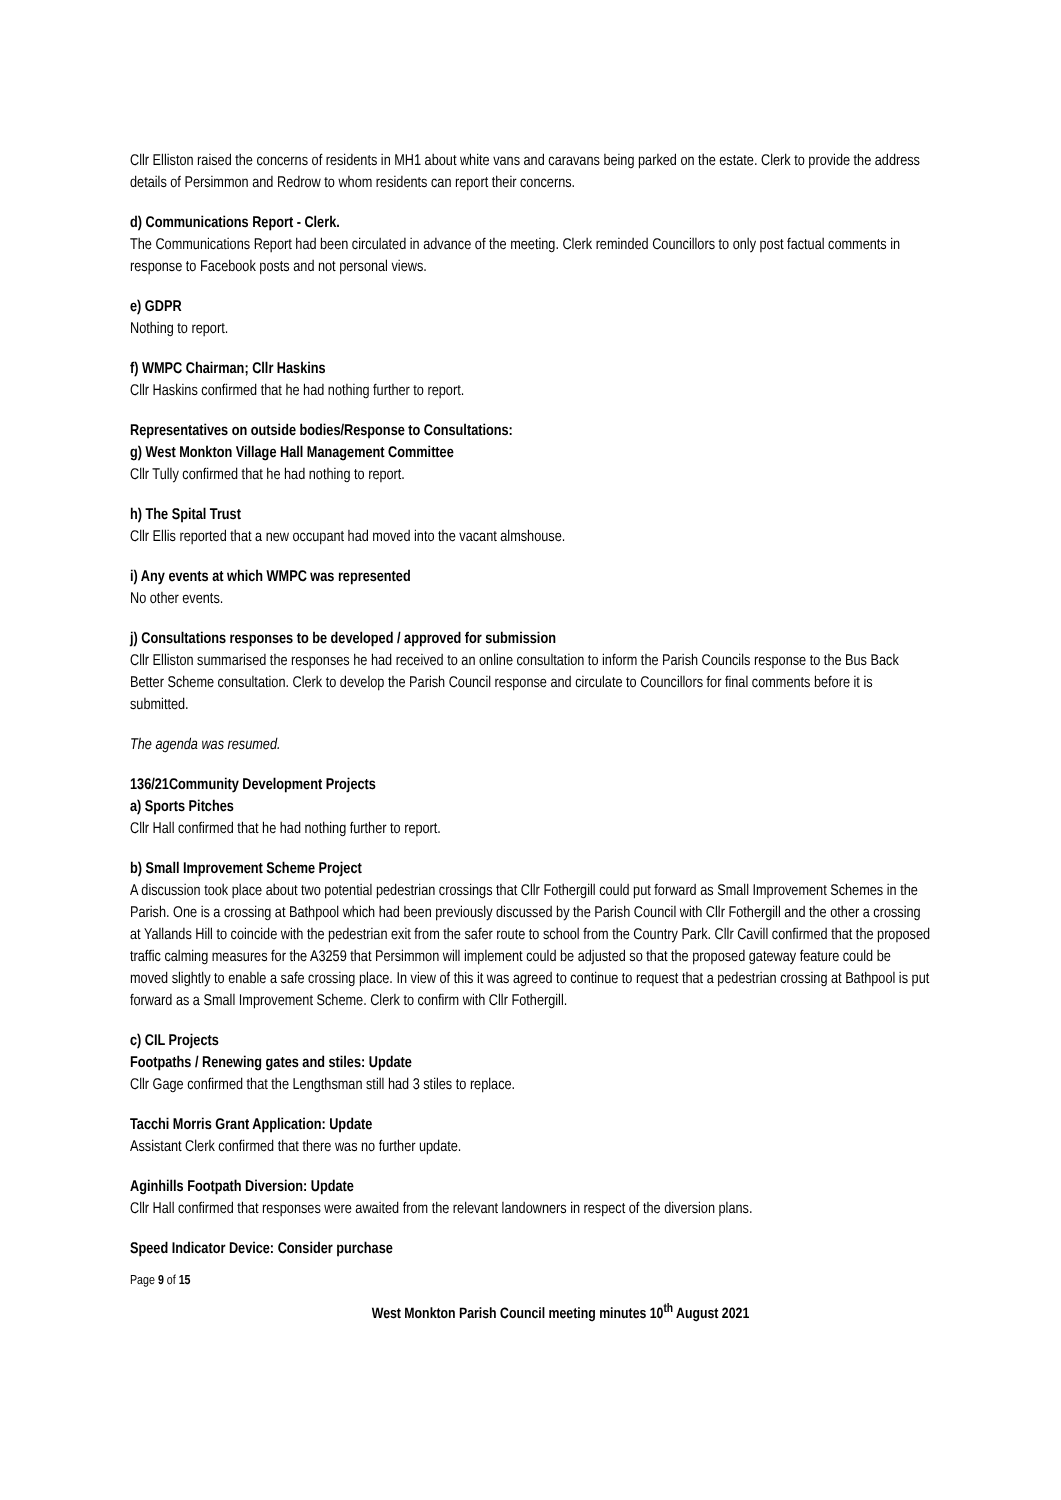Cllr Elliston raised the concerns of residents in MH1 about white vans and caravans being parked on the estate. Clerk to provide the address details of Persimmon and Redrow to whom residents can report their concerns.
d) Communications Report - Clerk.
The Communications Report had been circulated in advance of the meeting. Clerk reminded Councillors to only post factual comments in response to Facebook posts and not personal views.
e) GDPR
Nothing to report.
f) WMPC Chairman; Cllr Haskins
Cllr Haskins confirmed that he had nothing further to report.
Representatives on outside bodies/Response to Consultations:
g) West Monkton Village Hall Management Committee
Cllr Tully confirmed that he had nothing to report.
h) The Spital Trust
Cllr Ellis reported that a new occupant had moved into the vacant almshouse.
i) Any events at which WMPC was represented
No other events.
j) Consultations responses to be developed / approved for submission
Cllr Elliston summarised the responses he had received to an online consultation to inform the Parish Councils response to the Bus Back Better Scheme consultation. Clerk to develop the Parish Council response and circulate to Councillors for final comments before it is submitted.
The agenda was resumed.
136/21Community Development Projects
a) Sports Pitches
Cllr Hall confirmed that he had nothing further to report.
b) Small Improvement Scheme Project
A discussion took place about two potential pedestrian crossings that Cllr Fothergill could put forward as Small Improvement Schemes in the Parish. One is a crossing at Bathpool which had been previously discussed by the Parish Council with Cllr Fothergill and the other a crossing at Yallands Hill to coincide with the pedestrian exit from the safer route to school from the Country Park. Cllr Cavill confirmed that the proposed traffic calming measures for the A3259 that Persimmon will implement could be adjusted so that the proposed gateway feature could be moved slightly to enable a safe crossing place. In view of this it was agreed to continue to request that a pedestrian crossing at Bathpool is put forward as a Small Improvement Scheme. Clerk to confirm with Cllr Fothergill.
c) CIL Projects
Footpaths / Renewing gates and stiles: Update
Cllr Gage confirmed that the Lengthsman still had 3 stiles to replace.
Tacchi Morris Grant Application: Update
Assistant Clerk confirmed that there was no further update.
Aginhills Footpath Diversion: Update
Cllr Hall confirmed that responses were awaited from the relevant landowners in respect of the diversion plans.
Speed Indicator Device: Consider purchase
Page 9 of 15
West Monkton Parish Council meeting minutes 10<sup>th</sup> August 2021